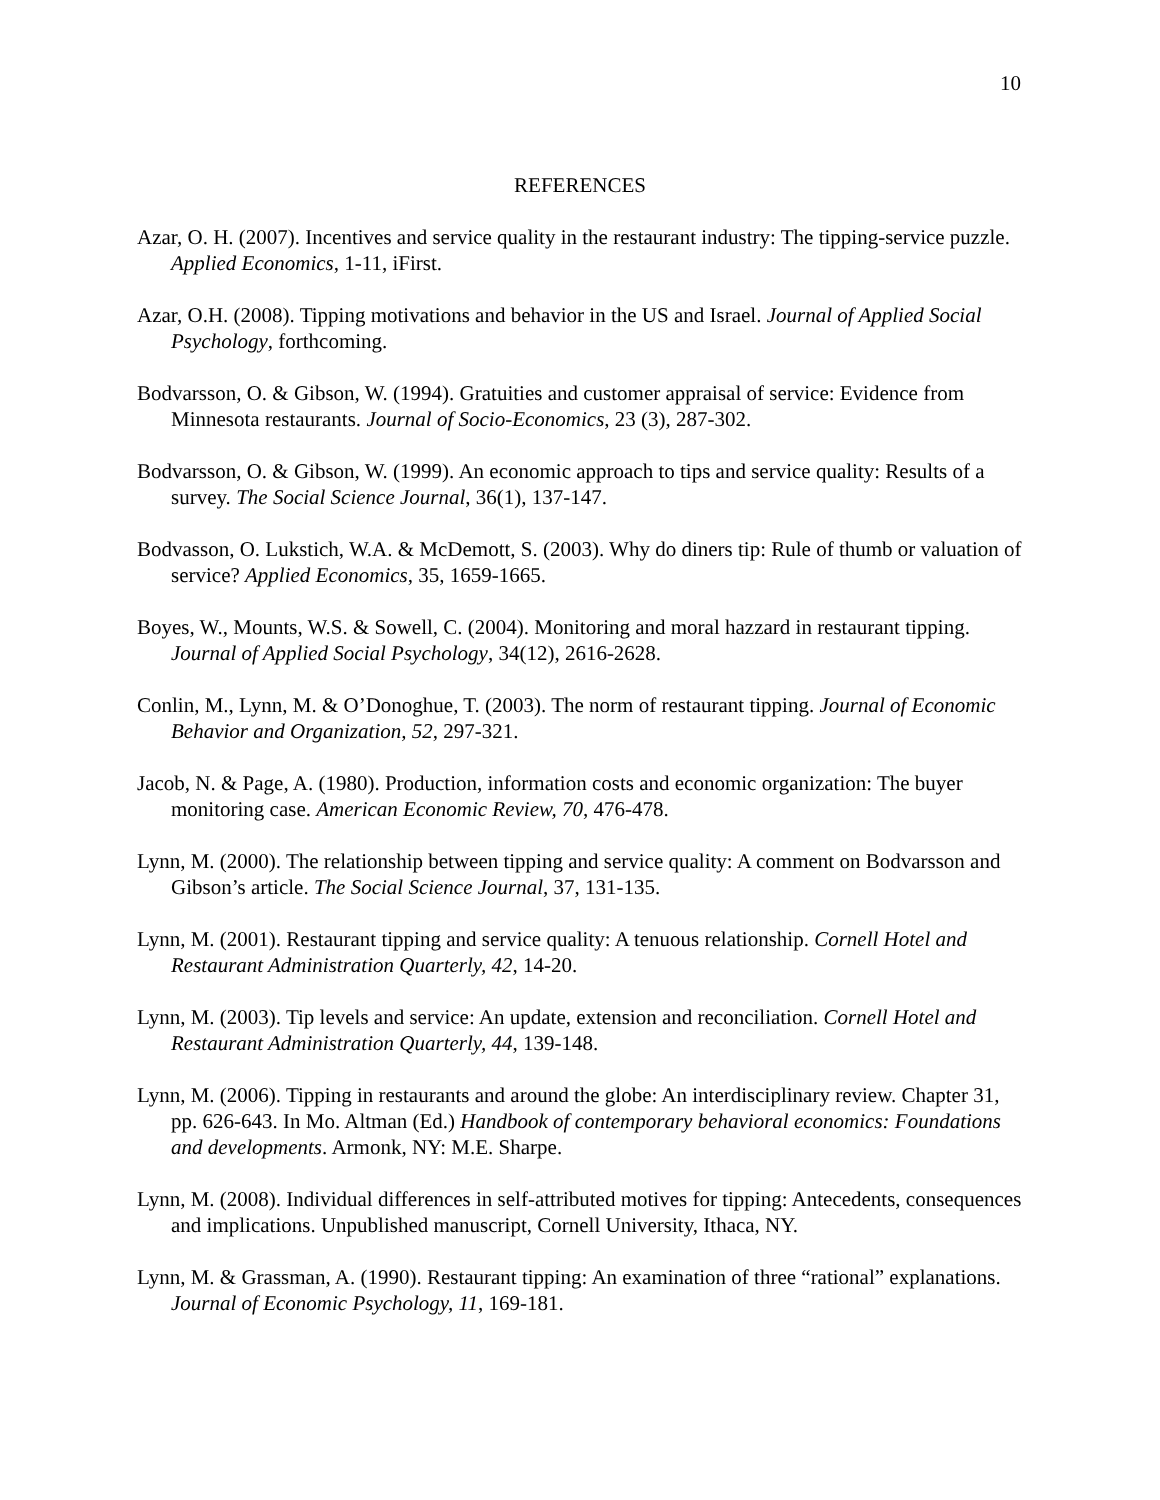10
REFERENCES
Azar, O. H. (2007). Incentives and service quality in the restaurant industry: The tipping-service puzzle. Applied Economics, 1-11, iFirst.
Azar, O.H. (2008). Tipping motivations and behavior in the US and Israel. Journal of Applied Social Psychology, forthcoming.
Bodvarsson, O. & Gibson, W. (1994). Gratuities and customer appraisal of service: Evidence from Minnesota restaurants. Journal of Socio-Economics, 23 (3), 287-302.
Bodvarsson, O. & Gibson, W. (1999). An economic approach to tips and service quality: Results of a survey. The Social Science Journal, 36(1), 137-147.
Bodvasson, O. Lukstich, W.A. & McDemott, S. (2003). Why do diners tip: Rule of thumb or valuation of service? Applied Economics, 35, 1659-1665.
Boyes, W., Mounts, W.S. & Sowell, C. (2004). Monitoring and moral hazzard in restaurant tipping. Journal of Applied Social Psychology, 34(12), 2616-2628.
Conlin, M., Lynn, M. & O’Donoghue, T. (2003). The norm of restaurant tipping. Journal of Economic Behavior and Organization, 52, 297-321.
Jacob, N. & Page, A. (1980). Production, information costs and economic organization: The buyer monitoring case. American Economic Review, 70, 476-478.
Lynn, M. (2000). The relationship between tipping and service quality: A comment on Bodvarsson and Gibson’s article. The Social Science Journal, 37, 131-135.
Lynn, M. (2001). Restaurant tipping and service quality: A tenuous relationship. Cornell Hotel and Restaurant Administration Quarterly, 42, 14-20.
Lynn, M. (2003). Tip levels and service: An update, extension and reconciliation. Cornell Hotel and Restaurant Administration Quarterly, 44, 139-148.
Lynn, M. (2006). Tipping in restaurants and around the globe: An interdisciplinary review. Chapter 31, pp. 626-643. In Mo. Altman (Ed.) Handbook of contemporary behavioral economics: Foundations and developments. Armonk, NY: M.E. Sharpe.
Lynn, M. (2008). Individual differences in self-attributed motives for tipping: Antecedents, consequences and implications. Unpublished manuscript, Cornell University, Ithaca, NY.
Lynn, M. & Grassman, A. (1990). Restaurant tipping: An examination of three “rational” explanations. Journal of Economic Psychology, 11, 169-181.